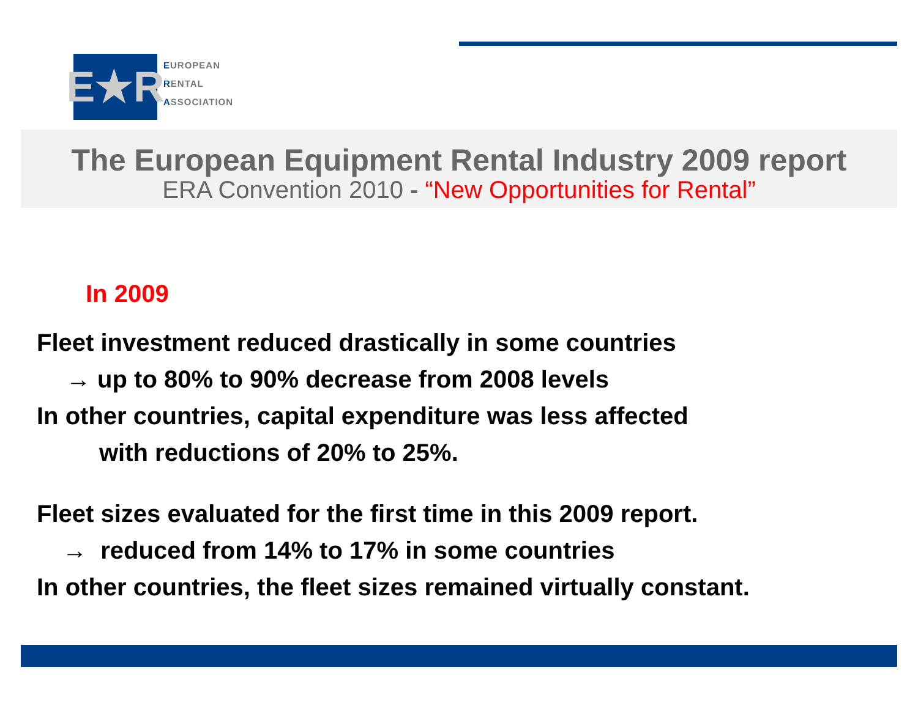E★R
EUROPEAN
RENTAL
ASSOCIATION
The European Equipment Rental Industry 2009 report
ERA Convention 2010 - “New Opportunities for Rental”
In 2009
Fleet investment reduced drastically in some countries
→ up to 80% to 90% decrease from 2008 levels
In other countries, capital expenditure was less affected
with reductions of 20% to 25%.
Fleet sizes evaluated for the first time in this 2009 report.
→ reduced from 14% to 17% in some countries
In other countries, the fleet sizes remained virtually constant.